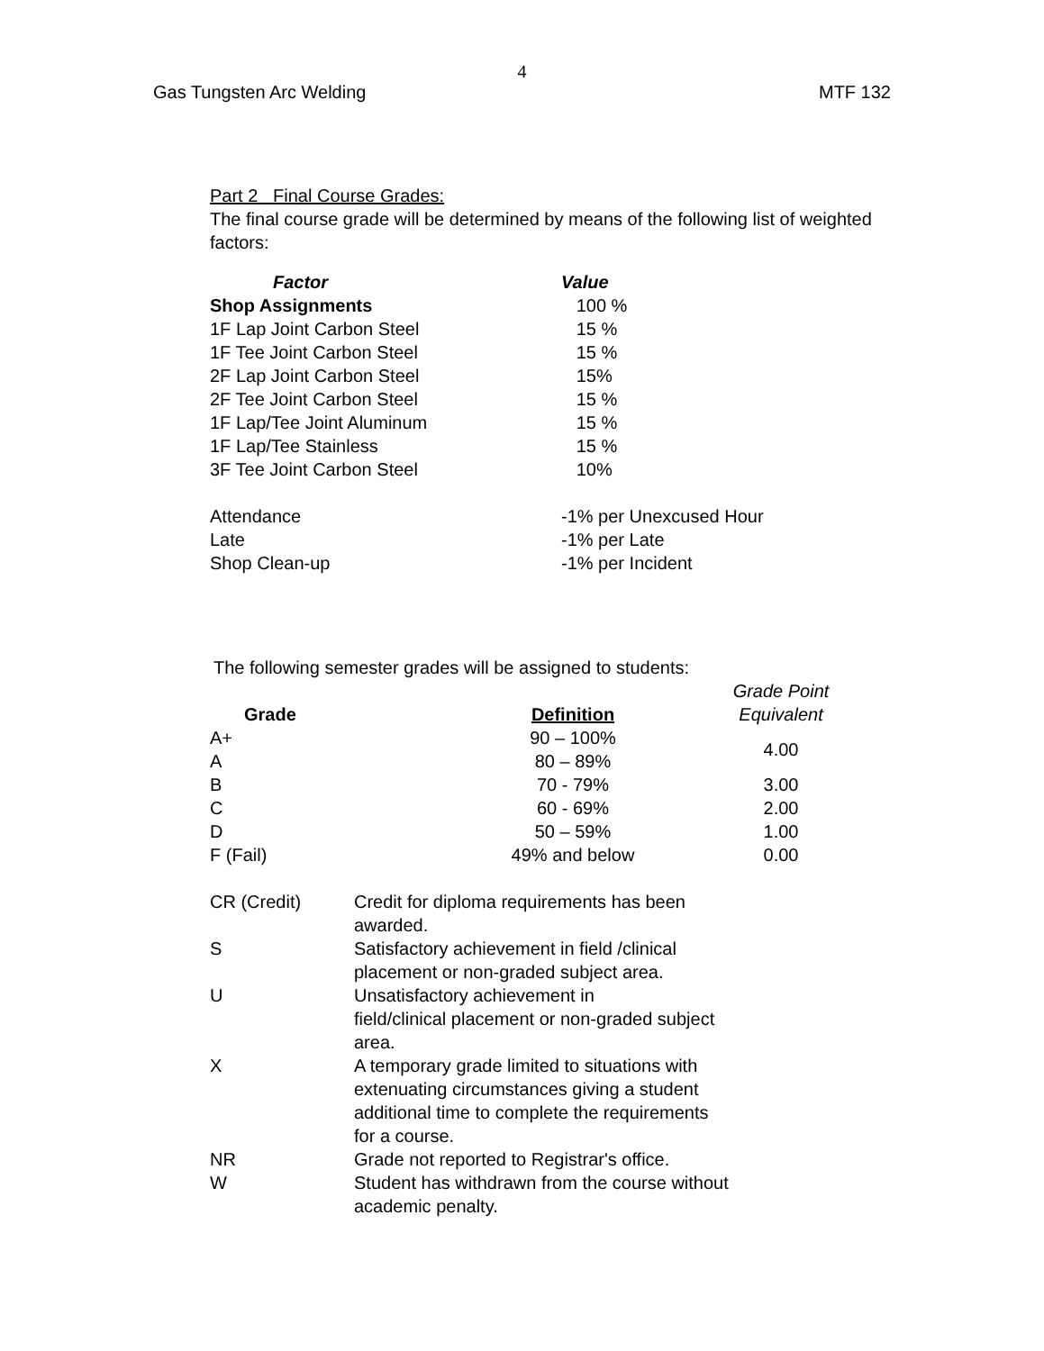4
Gas Tungsten Arc Welding MTF 132
Part 2 Final Course Grades:
The final course grade will be determined by means of the following list of weighted factors:
| Factor | Value |
| --- | --- |
| Shop Assignments | 100 % |
| 1F Lap Joint Carbon Steel | 15 % |
| 1F Tee Joint Carbon Steel | 15 % |
| 2F Lap Joint Carbon Steel | 15% |
| 2F Tee Joint Carbon Steel | 15 % |
| 1F Lap/Tee Joint Aluminum | 15 % |
| 1F Lap/Tee Stainless | 15 % |
| 3F Tee Joint Carbon Steel | 10% |
| Attendance | -1% per Unexcused Hour |
| Late | -1% per Late |
| Shop Clean-up | -1% per Incident |
The following semester grades will be assigned to students:
| Grade | Definition | Grade Point Equivalent |
| --- | --- | --- |
| A+ | 90 – 100% | 4.00 |
| A | 80 – 89% | |
| B | 70 - 79% | 3.00 |
| C | 60 - 69% | 2.00 |
| D | 50 – 59% | 1.00 |
| F (Fail) | 49% and below | 0.00 |
| CR (Credit) | Credit for diploma requirements has been awarded. |
| S | Satisfactory achievement in field /clinical placement or non-graded subject area. |
| U | Unsatisfactory achievement in field/clinical placement or non-graded subject area. |
| X | A temporary grade limited to situations with extenuating circumstances giving a student additional time to complete the requirements for a course. |
| NR | Grade not reported to Registrar's office. |
| W | Student has withdrawn from the course without academic penalty. |